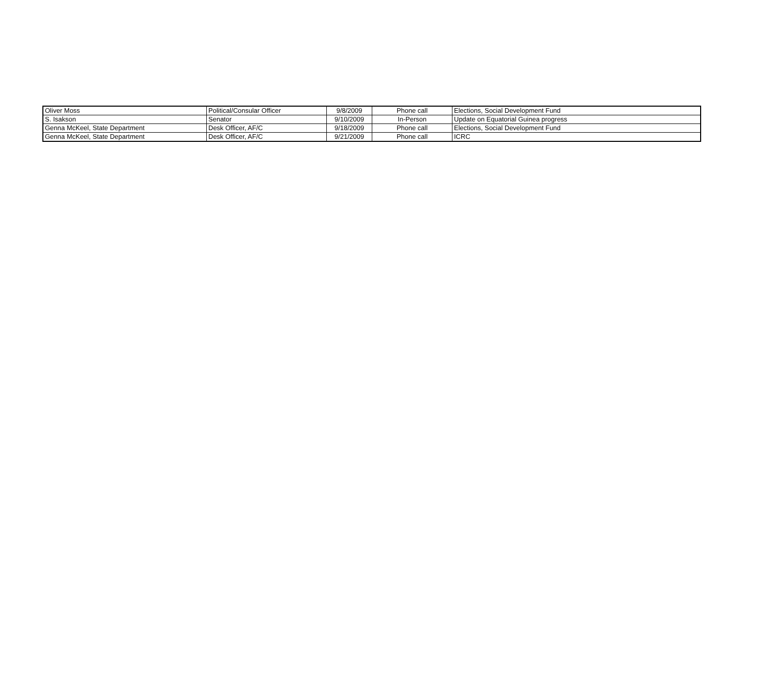| Oliver Moss | Political/Consular Officer | 9/8/2009 | Phone call | Elections, Social Development Fund |
| S. Isakson | Senator | 9/10/2009 | In-Person | Update on Equatorial Guinea progress |
| Genna McKeel, State Department | Desk Officer, AF/C | 9/18/2009 | Phone call | Elections, Social Development Fund |
| Genna McKeel, State Department | Desk Officer, AF/C | 9/21/2009 | Phone call | ICRC |